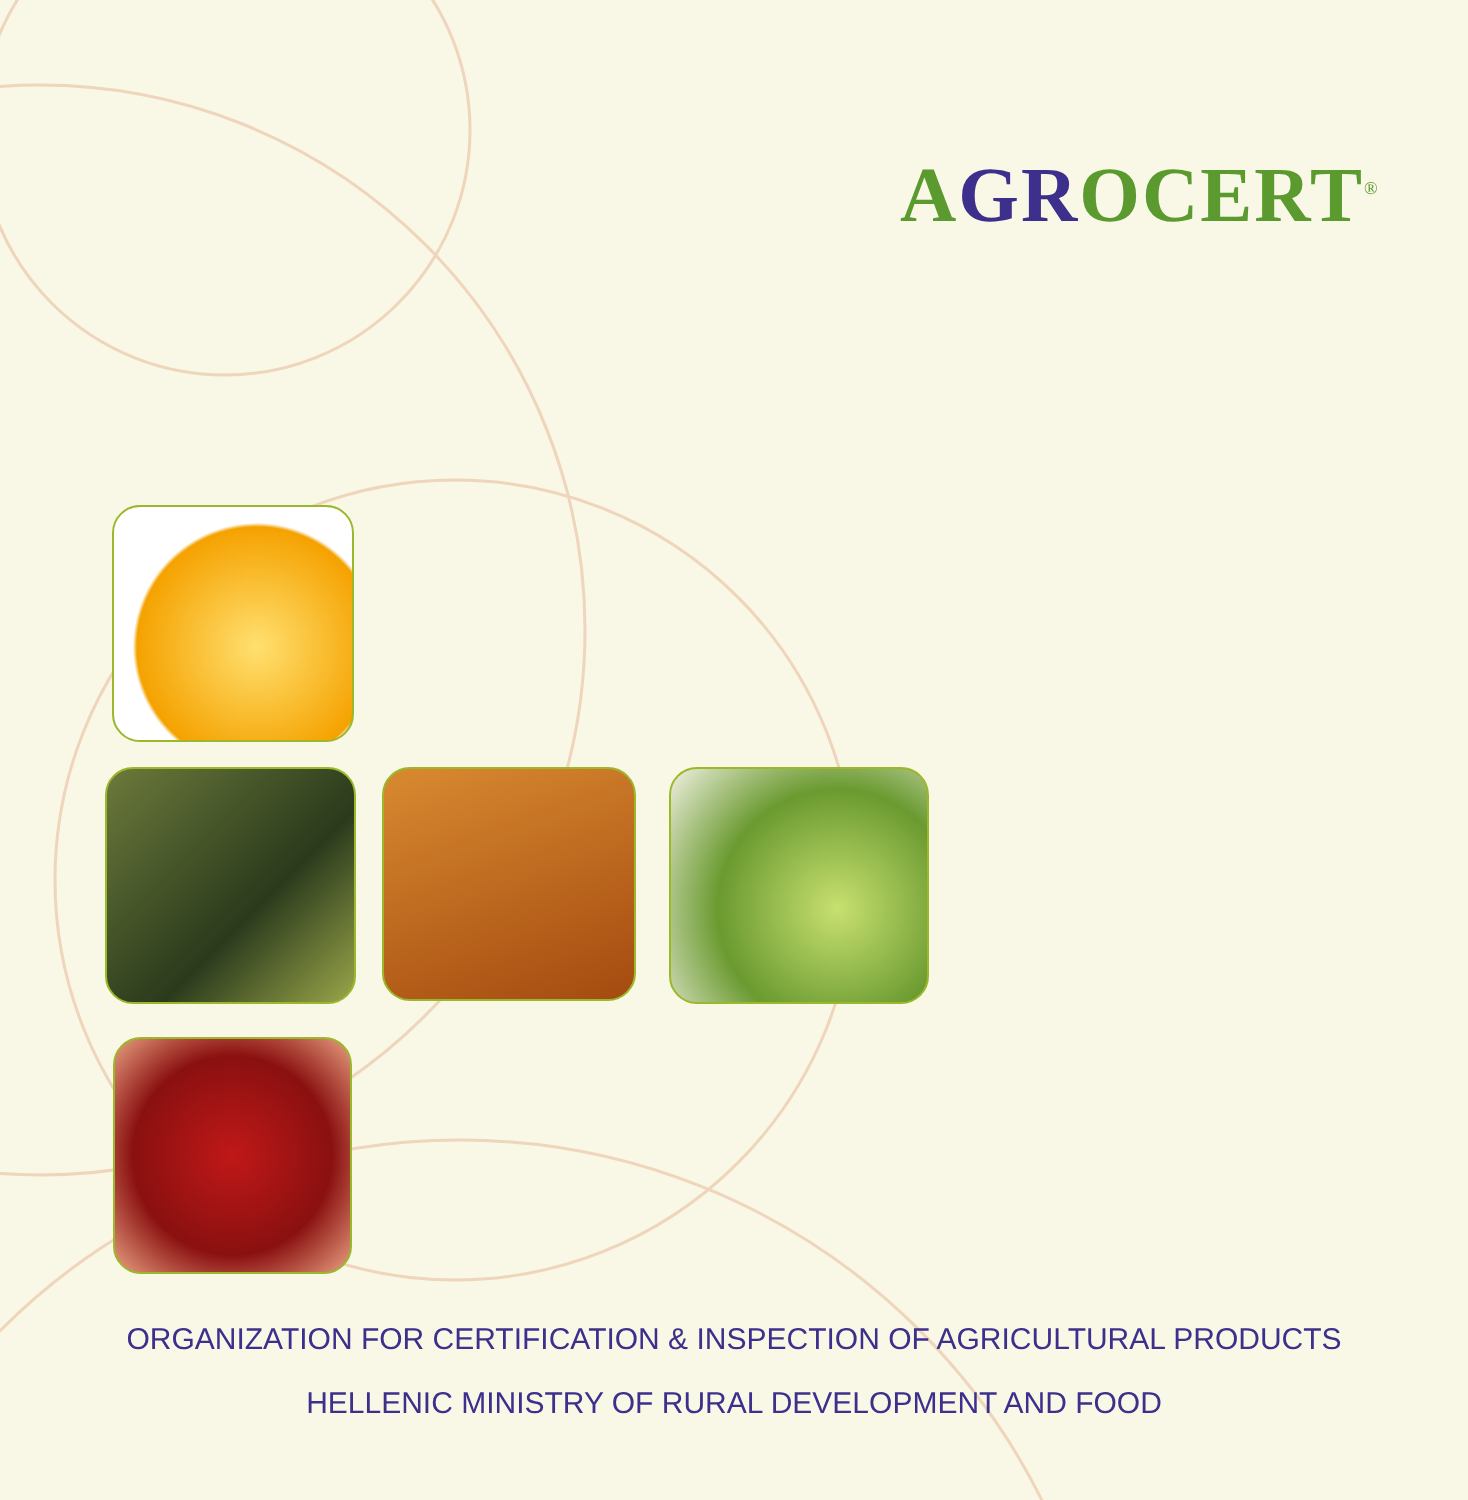AGROCERT<sup>®</sup>
ORGANIZATION FOR CERTIFICATION & INSPECTION OF AGRICULTURAL PRODUCTS
HELLENIC MINISTRY OF RURAL DEVELOPMENT AND FOOD